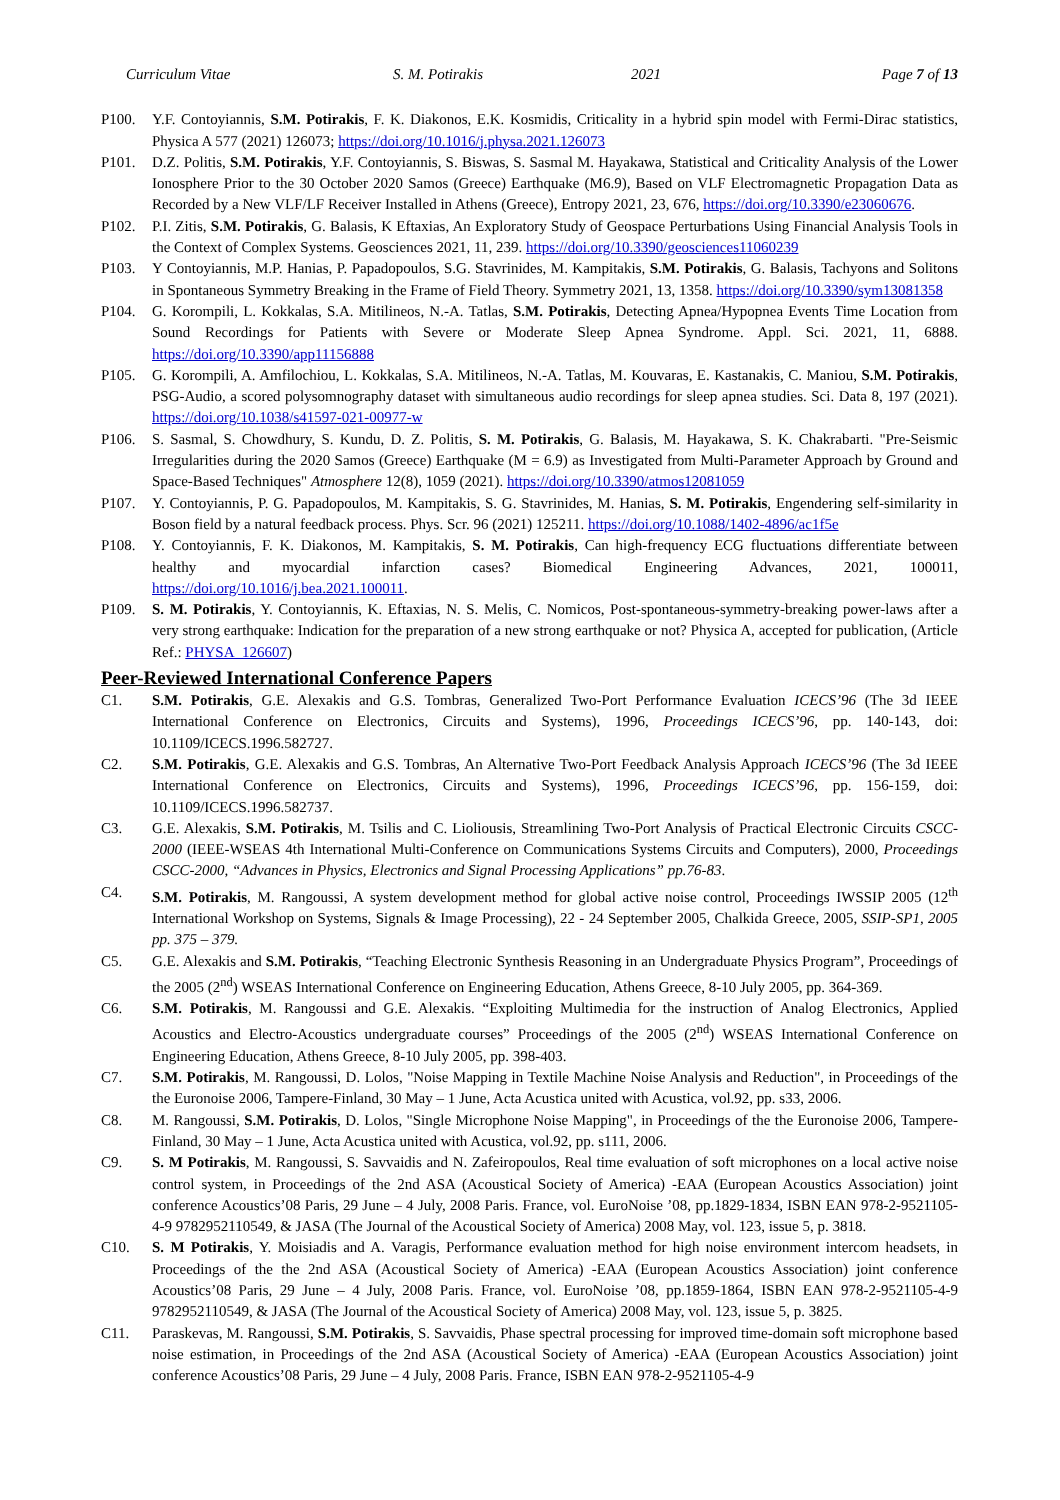Curriculum Vitae S. M. Potirakis 2021 Page 7 of 13
P100. Y.F. Contoyiannis, S.M. Potirakis, F. K. Diakonos, E.K. Kosmidis, Criticality in a hybrid spin model with Fermi-Dirac statistics, Physica A 577 (2021) 126073; https://doi.org/10.1016/j.physa.2021.126073
P101. D.Z. Politis, S.M. Potirakis, Y.F. Contoyiannis, S. Biswas, S. Sasmal M. Hayakawa, Statistical and Criticality Analysis of the Lower Ionosphere Prior to the 30 October 2020 Samos (Greece) Earthquake (M6.9), Based on VLF Electromagnetic Propagation Data as Recorded by a New VLF/LF Receiver Installed in Athens (Greece), Entropy 2021, 23, 676, https://doi.org/10.3390/e23060676.
P102. P.I. Zitis, S.M. Potirakis, G. Balasis, K Eftaxias, An Exploratory Study of Geospace Perturbations Using Financial Analysis Tools in the Context of Complex Systems. Geosciences 2021, 11, 239. https://doi.org/10.3390/geosciences11060239
P103. Y Contoyiannis, M.P. Hanias, P. Papadopoulos, S.G. Stavrinides, M. Kampitakis, S.M. Potirakis, G. Balasis, Tachyons and Solitons in Spontaneous Symmetry Breaking in the Frame of Field Theory. Symmetry 2021, 13, 1358. https://doi.org/10.3390/sym13081358
P104. G. Korompili, L. Kokkalas, S.A. Mitilineos, N.-A. Tatlas, S.M. Potirakis, Detecting Apnea/Hypopnea Events Time Location from Sound Recordings for Patients with Severe or Moderate Sleep Apnea Syndrome. Appl. Sci. 2021, 11, 6888. https://doi.org/10.3390/app11156888
P105. G. Korompili, A. Amfilochiou, L. Kokkalas, S.A. Mitilineos, N.-A. Tatlas, M. Kouvaras, E. Kastanakis, C. Maniou, S.M. Potirakis, PSG-Audio, a scored polysomnography dataset with simultaneous audio recordings for sleep apnea studies. Sci. Data 8, 197 (2021). https://doi.org/10.1038/s41597-021-00977-w
P106. S. Sasmal, S. Chowdhury, S. Kundu, D. Z. Politis, S. M. Potirakis, G. Balasis, M. Hayakawa, S. K. Chakrabarti. "Pre-Seismic Irregularities during the 2020 Samos (Greece) Earthquake (M = 6.9) as Investigated from Multi-Parameter Approach by Ground and Space-Based Techniques" Atmosphere 12(8), 1059 (2021). https://doi.org/10.3390/atmos12081059
P107. Y. Contoyiannis, P. G. Papadopoulos, M. Kampitakis, S. G. Stavrinides, M. Hanias, S. M. Potirakis, Engendering self-similarity in Boson field by a natural feedback process. Phys. Scr. 96 (2021) 125211. https://doi.org/10.1088/1402-4896/ac1f5e
P108. Y. Contoyiannis, F. K. Diakonos, M. Kampitakis, S. M. Potirakis, Can high-frequency ECG fluctuations differentiate between healthy and myocardial infarction cases? Biomedical Engineering Advances, 2021, 100011, https://doi.org/10.1016/j.bea.2021.100011.
P109. S. M. Potirakis, Y. Contoyiannis, K. Eftaxias, N. S. Melis, C. Nomicos, Post-spontaneous-symmetry-breaking power-laws after a very strong earthquake: Indication for the preparation of a new strong earthquake or not? Physica A, accepted for publication, (Article Ref.: PHYSA_126607)
Peer-Reviewed International Conference Papers
C1. S.M. Potirakis, G.E. Alexakis and G.S. Tombras, Generalized Two-Port Performance Evaluation ICECS’96 (The 3d IEEE International Conference on Electronics, Circuits and Systems), 1996, Proceedings ICECS’96, pp. 140-143, doi: 10.1109/ICECS.1996.582727.
C2. S.M. Potirakis, G.E. Alexakis and G.S. Tombras, An Alternative Two-Port Feedback Analysis Approach ICECS’96 (The 3d IEEE International Conference on Electronics, Circuits and Systems), 1996, Proceedings ICECS’96, pp. 156-159, doi: 10.1109/ICECS.1996.582737.
C3. G.E. Alexakis, S.M. Potirakis, M. Tsilis and C. Lioliousis, Streamlining Two-Port Analysis of Practical Electronic Circuits CSCC-2000 (IEEE-WSEAS 4th International Multi-Conference on Communications Systems Circuits and Computers), 2000, Proceedings CSCC-2000, “Advances in Physics, Electronics and Signal Processing Applications” pp.76-83.
C4. S.M. Potirakis, M. Rangoussi, A system development method for global active noise control, Proceedings IWSSIP 2005 (12<sup>th</sup> International Workshop on Systems, Signals & Image Processing), 22 - 24 September 2005, Chalkida Greece, 2005, SSIP-SP1, 2005 pp. 375 – 379.
C5. G.E. Alexakis and S.M. Potirakis, “Teaching Electronic Synthesis Reasoning in an Undergraduate Physics Program”, Proceedings of the 2005 (2<sup>nd</sup>) WSEAS International Conference on Engineering Education, Athens Greece, 8-10 July 2005, pp. 364-369.
C6. S.M. Potirakis, M. Rangoussi and G.E. Alexakis. “Exploiting Multimedia for the instruction of Analog Electronics, Applied Acoustics and Electro-Acoustics undergraduate courses” Proceedings of the 2005 (2<sup>nd</sup>) WSEAS International Conference on Engineering Education, Athens Greece, 8-10 July 2005, pp. 398-403.
C7. S.M. Potirakis, M. Rangoussi, D. Lolos, "Noise Mapping in Textile Machine Noise Analysis and Reduction", in Proceedings of the the Euronoise 2006, Tampere-Finland, 30 May – 1 June, Acta Acustica united with Acustica, vol.92, pp. s33, 2006.
C8. M. Rangoussi, S.M. Potirakis, D. Lolos, "Single Microphone Noise Mapping", in Proceedings of the the Euronoise 2006, Tampere-Finland, 30 May – 1 June, Acta Acustica united with Acustica, vol.92, pp. s111, 2006.
C9. S. M Potirakis, M. Rangoussi, S. Savvaidis and N. Zafeiropoulos, Real time evaluation of soft microphones on a local active noise control system, in Proceedings of the 2nd ASA (Acoustical Society of America) -EAA (European Acoustics Association) joint conference Acoustics’08 Paris, 29 June – 4 July, 2008 Paris. France, vol. EuroNoise ’08, pp.1829-1834, ISBN EAN 978-2-9521105-4-9 9782952110549, & JASA (The Journal of the Acoustical Society of America) 2008 May, vol. 123, issue 5, p. 3818.
C10. S. M Potirakis, Y. Moisiadis and A. Varagis, Performance evaluation method for high noise environment intercom headsets, in Proceedings of the the 2nd ASA (Acoustical Society of America) -EAA (European Acoustics Association) joint conference Acoustics’08 Paris, 29 June – 4 July, 2008 Paris. France, vol. EuroNoise ’08, pp.1859-1864, ISBN EAN 978-2-9521105-4-9 9782952110549, & JASA (The Journal of the Acoustical Society of America) 2008 May, vol. 123, issue 5, p. 3825.
C11. Paraskevas, M. Rangoussi, S.M. Potirakis, S. Savvaidis, Phase spectral processing for improved time-domain soft microphone based noise estimation, in Proceedings of the 2nd ASA (Acoustical Society of America) -EAA (European Acoustics Association) joint conference Acoustics’08 Paris, 29 June – 4 July, 2008 Paris. France, ISBN EAN 978-2-9521105-4-9